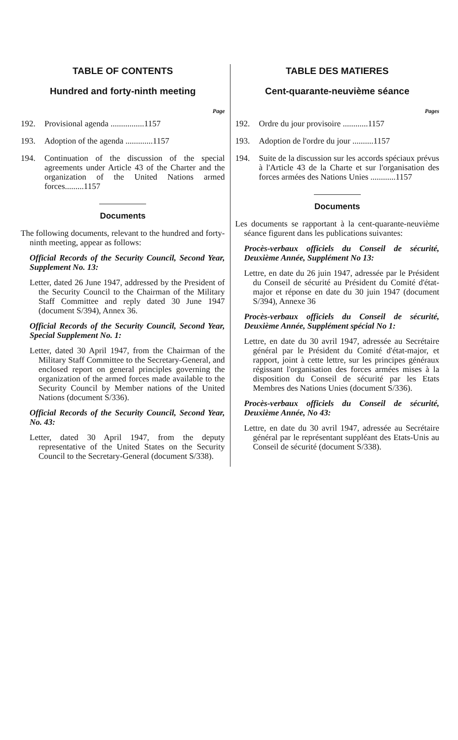TABLE OF CONTENTS
Hundred and forty-ninth meeting
Page
192. Provisional agenda ................1157
193. Adoption of the agenda .............1157
194. Continuation of the discussion of the special agreements under Article 43 of the Charter and the organization of the United Nations armed forces.........1157
Documents
The following documents, relevant to the hundred and forty-ninth meeting, appear as follows:
Official Records of the Security Council, Second Year, Supplement No. 13:
Letter, dated 26 June 1947, addressed by the President of the Security Council to the Chairman of the Military Staff Committee and reply dated 30 June 1947 (document S/394), Annex 36.
Official Records of the Security Council, Second Year, Special Supplement No. 1:
Letter, dated 30 April 1947, from the Chairman of the Military Staff Committee to the Secretary-General, and enclosed report on general principles governing the organization of the armed forces made available to the Security Council by Member nations of the United Nations (document S/336).
Official Records of the Security Council, Second Year, No. 43:
Letter, dated 30 April 1947, from the deputy representative of the United States on the Security Council to the Secretary-General (document S/338).
TABLE DES MATIERES
Cent-quarante-neuvième séance
Pages
192. Ordre du jour provisoire ............1157
193. Adoption de l'ordre du jour ..........1157
194. Suite de la discussion sur les accords spéciaux prévus à l'Article 43 de la Charte et sur l'organisation des forces armées des Nations Unies ............1157
Documents
Les documents se rapportant à la cent-quarante-neuvième séance figurent dans les publications suivantes:
Procès-verbaux officiels du Conseil de sécurité, Deuxième Année, Supplément No 13:
Lettre, en date du 26 juin 1947, adressée par le Président du Conseil de sécurité au Président du Comité d'état-major et réponse en date du 30 juin 1947 (document S/394), Annexe 36
Procès-verbaux officiels du Conseil de sécurité, Deuxième Année, Supplément spécial No 1:
Lettre, en date du 30 avril 1947, adressée au Secrétaire général par le Président du Comité d'état-major, et rapport, joint à cette lettre, sur les principes généraux régissant l'organisation des forces armées mises à la disposition du Conseil de sécurité par les Etats Membres des Nations Unies (document S/336).
Procès-verbaux officiels du Conseil de sécurité, Deuxième Année, No 43:
Lettre, en date du 30 avril 1947, adressée au Secrétaire général par le représentant suppléant des Etats-Unis au Conseil de sécurité (document S/338).